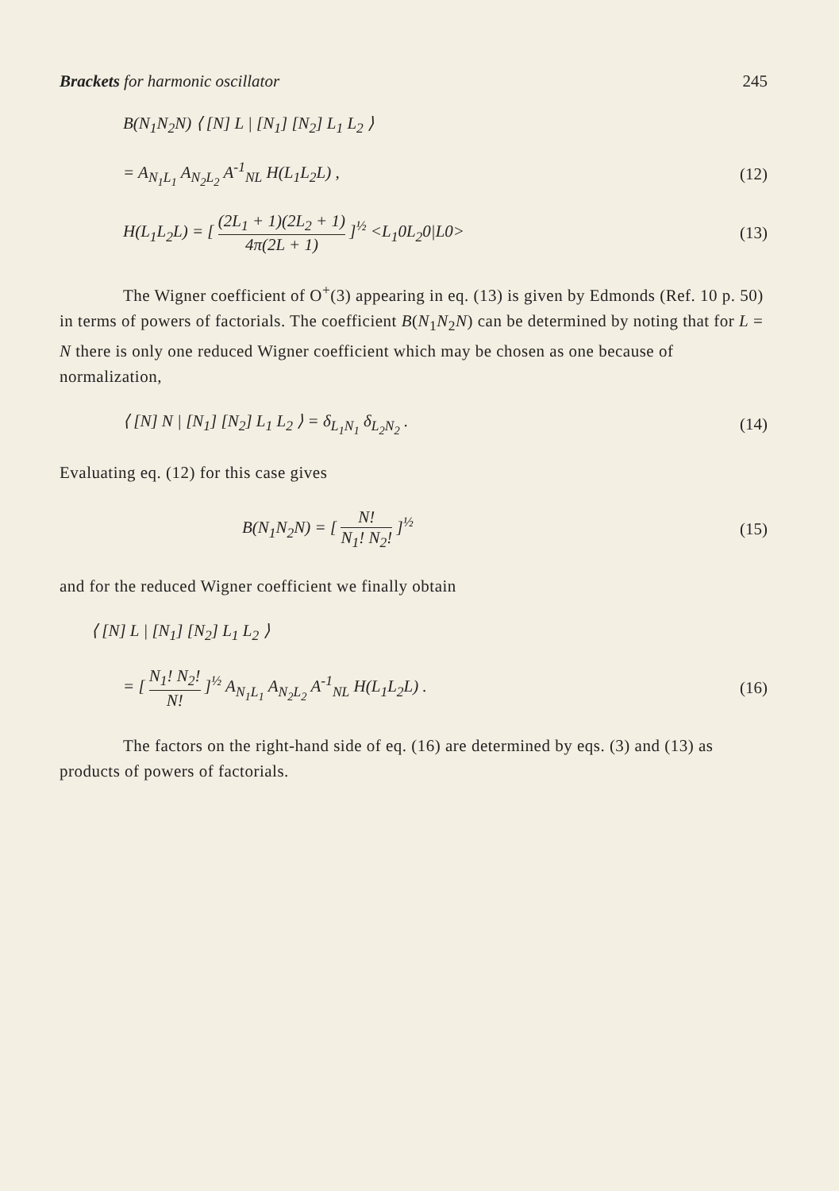Brackets for harmonic oscillator 245
B(N<sub>1</sub>N<sub>2</sub>N) ⟨ [N] L | [N<sub>1</sub>] [N<sub>2</sub>] L<sub>1</sub> L<sub>2</sub> ⟩
= A<sub>N<sub>1</sub>L<sub>1</sub></sub> A<sub>N<sub>2</sub>L<sub>2</sub></sub> A<sup>-1</sup><sub>NL</sub> H(L<sub>1</sub>L<sub>2</sub>L) , (12)
H(L<sub>1</sub>L<sub>2</sub>L) = [ (2L<sub>1</sub> + 1)(2L<sub>2</sub> + 1) 4π(2L + 1) ]<sup>½</sup> <L<sub>1</sub>0L<sub>2</sub>0|L0> (13)
The Wigner coefficient of O<sup>+</sup>(3) appearing in eq. (13) is given by Edmonds (Ref. 10 p. 50) in terms of powers of factorials. The coefficient B(N<sub>1</sub>N<sub>2</sub>N) can be determined by noting that for L = N there is only one reduced Wigner coefficient which may be chosen as one because of normalization,
⟨ [N] N | [N<sub>1</sub>] [N<sub>2</sub>] L<sub>1</sub> L<sub>2</sub> ⟩ = δ<sub>L<sub>1</sub>N<sub>1</sub></sub> δ<sub>L<sub>2</sub>N<sub>2</sub></sub> . (14)
Evaluating eq. (12) for this case gives
B(N<sub>1</sub>N<sub>2</sub>N) = [ N! N<sub>1</sub>! N<sub>2</sub>! ]<sup>½</sup> (15)
and for the reduced Wigner coefficient we finally obtain
⟨ [N] L | [N<sub>1</sub>] [N<sub>2</sub>] L<sub>1</sub> L<sub>2</sub> ⟩
= [ N<sub>1</sub>! N<sub>2</sub>! N! ]<sup>½</sup> A<sub>N<sub>1</sub>L<sub>1</sub></sub> A<sub>N<sub>2</sub>L<sub>2</sub></sub> A<sup>-1</sup><sub>NL</sub> H(L<sub>1</sub>L<sub>2</sub>L) . (16)
The factors on the right-hand side of eq. (16) are determined by eqs. (3) and (13) as products of powers of factorials.